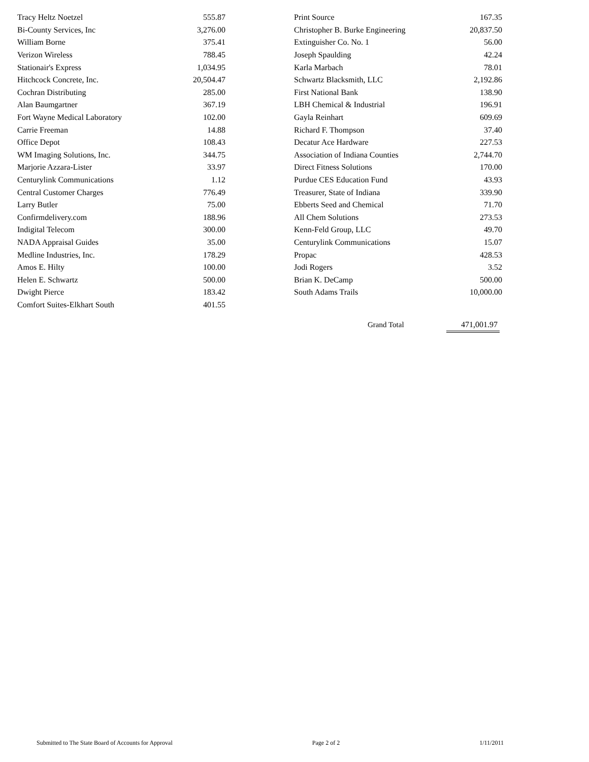| Tracy Heltz Noetzel | 555.87 |
| Bi-County Services, Inc | 3,276.00 |
| William Borne | 375.41 |
| Verizon Wireless | 788.45 |
| Stationair's Express | 1,034.95 |
| Hitchcock Concrete, Inc. | 20,504.47 |
| Cochran Distributing | 285.00 |
| Alan Baumgartner | 367.19 |
| Fort Wayne Medical Laboratory | 102.00 |
| Carrie Freeman | 14.88 |
| Office Depot | 108.43 |
| WM Imaging Solutions, Inc. | 344.75 |
| Marjorie Azzara-Lister | 33.97 |
| Centurylink Communications | 1.12 |
| Central Customer Charges | 776.49 |
| Larry Butler | 75.00 |
| Confirmdelivery.com | 188.96 |
| Indigital Telecom | 300.00 |
| NADA Appraisal Guides | 35.00 |
| Medline Industries, Inc. | 178.29 |
| Amos E. Hilty | 100.00 |
| Helen E. Schwartz | 500.00 |
| Dwight Pierce | 183.42 |
| Comfort Suites-Elkhart South | 401.55 |
| Print Source | 167.35 |
| Christopher B. Burke Engineering | 20,837.50 |
| Extinguisher Co. No. 1 | 56.00 |
| Joseph Spaulding | 42.24 |
| Karla Marbach | 78.01 |
| Schwartz Blacksmith, LLC | 2,192.86 |
| First National Bank | 138.90 |
| LBH Chemical & Industrial | 196.91 |
| Gayla Reinhart | 609.69 |
| Richard F. Thompson | 37.40 |
| Decatur Ace Hardware | 227.53 |
| Association of Indiana Counties | 2,744.70 |
| Direct Fitness Solutions | 170.00 |
| Purdue CES Education Fund | 43.93 |
| Treasurer, State of Indiana | 339.90 |
| Ebberts Seed and Chemical | 71.70 |
| All Chem Solutions | 273.53 |
| Kenn-Feld Group, LLC | 49.70 |
| Centurylink Communications | 15.07 |
| Propac | 428.53 |
| Jodi Rogers | 3.52 |
| Brian K. DeCamp | 500.00 |
| South Adams Trails | 10,000.00 |
| | Grand Total | | 471,001.97 |
Submitted to The State Board of Accounts for Approval Page 2 of 2 1/11/2011